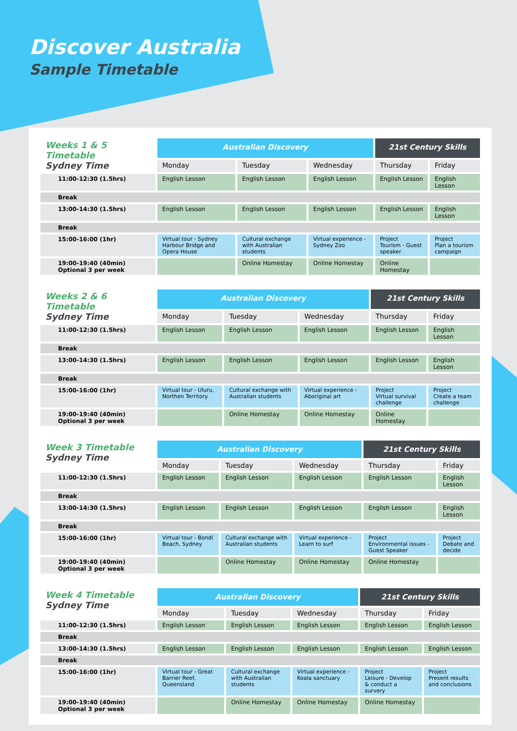Discover Australia
Sample Timetable
| Weeks 1 & 5 Timetable Sydney Time | Australian Discovery | | | 21st Century Skills | |
| | Monday | Tuesday | Wednesday | Thursday | Friday |
| 11:00-12:30 (1.5hrs) | English Lesson | English Lesson | English Lesson | English Lesson | English Lesson |
| Break | | | | | |
| 13:00-14:30 (1.5hrs) | English Lesson | English Lesson | English Lesson | English Lesson | English Lesson |
| Break | | | | | |
| 15:00-16:00 (1hr) | Virtual tour - Sydney Harbour Bridge and Opera House | Cultural exchange with Australian students | Virtual experience -Sydney Zoo | Project Tourism - Guest speaker | Project Plan a tourism campaign |
| 19:00-19:40 (40min) Optional 3 per week | | Online Homestay | Online Homestay | Online Homestay | |
| Weeks 2 & 6 Timetable Sydney Time | Australian Discovery | | | 21st Century Skills | |
| | Monday | Tuesday | Wednesday | Thursday | Friday |
| 11:00-12:30 (1.5hrs) | English Lesson | English Lesson | English Lesson | English Lesson | English Lesson |
| Break | | | | | |
| 13:00-14:30 (1.5hrs) | English Lesson | English Lesson | English Lesson | English Lesson | English Lesson |
| Break | | | | | |
| 15:00-16:00 (1hr) | Virtual tour - Uluru, Northen Territory | Cultural exchange with Australian students | Virtual experience - Aboriginal art | Project Virtual survival challenge | Project Create a team challenge |
| 19:00-19:40 (40min) Optional 3 per week | | Online Homestay | Online Homestay | Online Homestay | |
| Week 3 Timetable Sydney Time | Australian Discovery | | | 21st Century Skills | |
| | Monday | Tuesday | Wednesday | Thursday | Friday |
| 11:00-12:30 (1.5hrs) | English Lesson | English Lesson | English Lesson | English Lesson | English Lesson |
| Break | | | | | |
| 13:00-14:30 (1.5hrs) | English Lesson | English Lesson | English Lesson | English Lesson | English Lesson |
| Break | | | | | |
| 15:00-16:00 (1hr) | Virtual tour - Bondi Beach, Sydney | Cultural exchange with Australian students | Virtual experience - Learn to surf | Project Environmental issues - Guest Speaker | Project Debate and decide |
| 19:00-19:40 (40min) Optional 3 per week | | Online Homestay | Online Homestay | Online Homestay | |
| Week 4 Timetable Sydney Time | Australian Discovery | | | 21st Century Skills | |
| | Monday | Tuesday | Wednesday | Thursday | Friday |
| 11:00-12:30 (1.5hrs) | English Lesson | English Lesson | English Lesson | English Lesson | English Lesson |
| Break | | | | | |
| 13:00-14:30 (1.5hrs) | English Lesson | English Lesson | English Lesson | English Lesson | English Lesson |
| Break | | | | | |
| 15:00-16:00 (1hr) | Virtual tour - Great Barrier Reef, Queensland | Cultural exchange with Australian students | Virtual experience - Koala sanctuary | Project Leisure - Develop & conduct a survery | Project Present results and conclusions |
| 19:00-19:40 (40min) Optional 3 per week | | Online Homestay | Online Homestay | Online Homestay | |